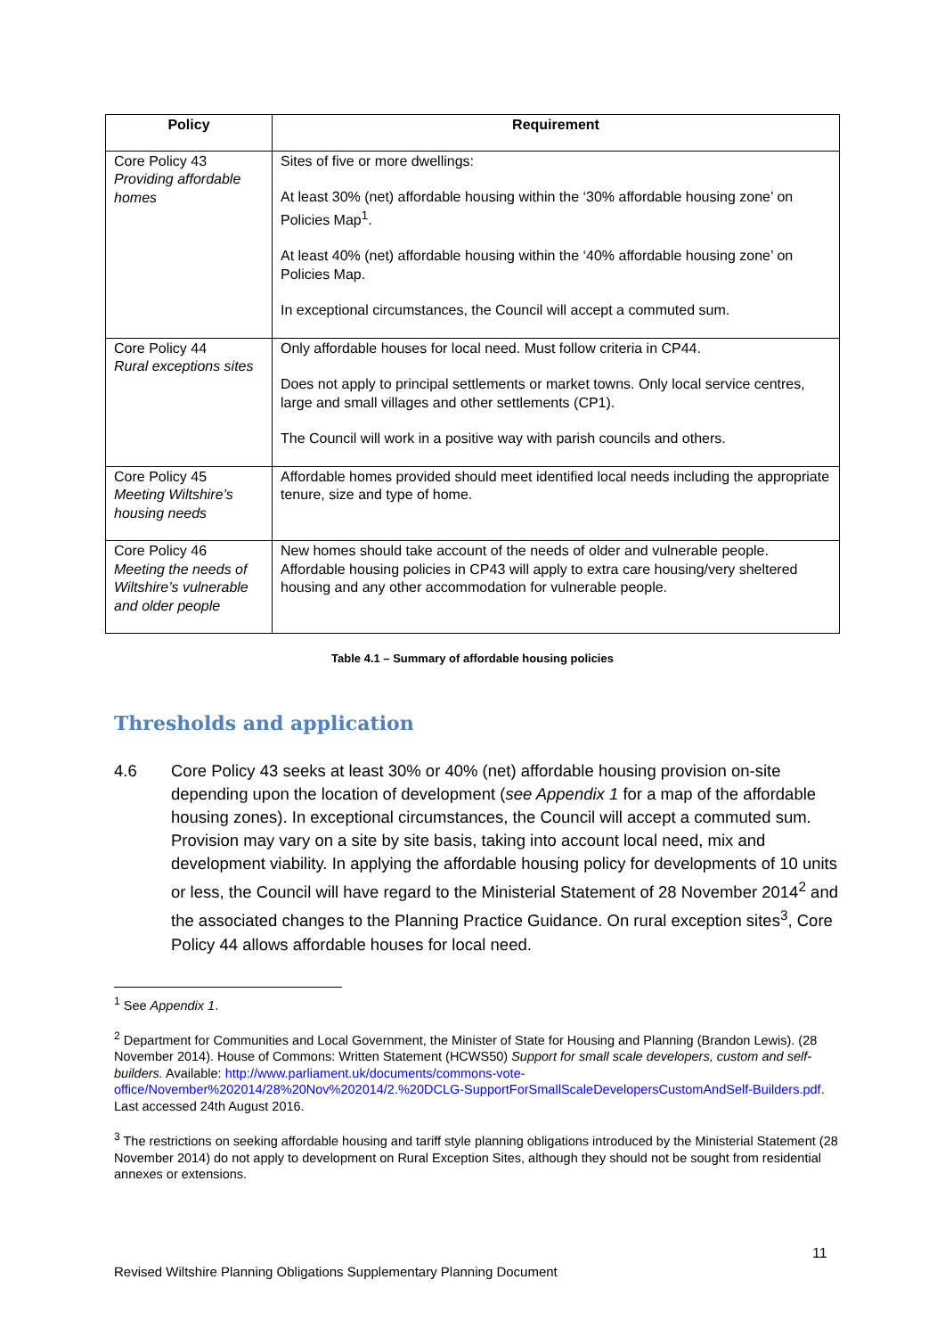| Policy | Requirement |
| --- | --- |
| Core Policy 43 Providing affordable homes | Sites of five or more dwellings: At least 30% (net) affordable housing within the ‘30% affordable housing zone’ on Policies Map<sup>1</sup>. At least 40% (net) affordable housing within the ‘40% affordable housing zone’ on Policies Map. In exceptional circumstances, the Council will accept a commuted sum. |
| Core Policy 44 Rural exceptions sites | Only affordable houses for local need. Must follow criteria in CP44. Does not apply to principal settlements or market towns. Only local service centres, large and small villages and other settlements (CP1). The Council will work in a positive way with parish councils and others. |
| Core Policy 45 Meeting Wiltshire’s housing needs | Affordable homes provided should meet identified local needs including the appropriate tenure, size and type of home. |
| Core Policy 46 Meeting the needs of Wiltshire’s vulnerable and older people | New homes should take account of the needs of older and vulnerable people. Affordable housing policies in CP43 will apply to extra care housing/very sheltered housing and any other accommodation for vulnerable people. |
Table 4.1 – Summary of affordable housing policies
Thresholds and application
4.6 Core Policy 43 seeks at least 30% or 40% (net) affordable housing provision on-site depending upon the location of development (see Appendix 1 for a map of the affordable housing zones). In exceptional circumstances, the Council will accept a commuted sum. Provision may vary on a site by site basis, taking into account local need, mix and development viability. In applying the affordable housing policy for developments of 10 units or less, the Council will have regard to the Ministerial Statement of 28 November 2014<sup>2</sup> and the associated changes to the Planning Practice Guidance. On rural exception sites<sup>3</sup>, Core Policy 44 allows affordable houses for local need.
<sup>1</sup> See Appendix 1.
<sup>2</sup> Department for Communities and Local Government, the Minister of State for Housing and Planning (Brandon Lewis). (28 November 2014). House of Commons: Written Statement (HCWS50) Support for small scale developers, custom and self-builders. Available: http://www.parliament.uk/documents/commons-vote-office/November%202014/28%20Nov%202014/2.%20DCLG-SupportForSmallScaleDevelopersCustomAndSelf-Builders.pdf. Last accessed 24th August 2016.
<sup>3</sup> The restrictions on seeking affordable housing and tariff style planning obligations introduced by the Ministerial Statement (28 November 2014) do not apply to development on Rural Exception Sites, although they should not be sought from residential annexes or extensions.
11
Revised Wiltshire Planning Obligations Supplementary Planning Document